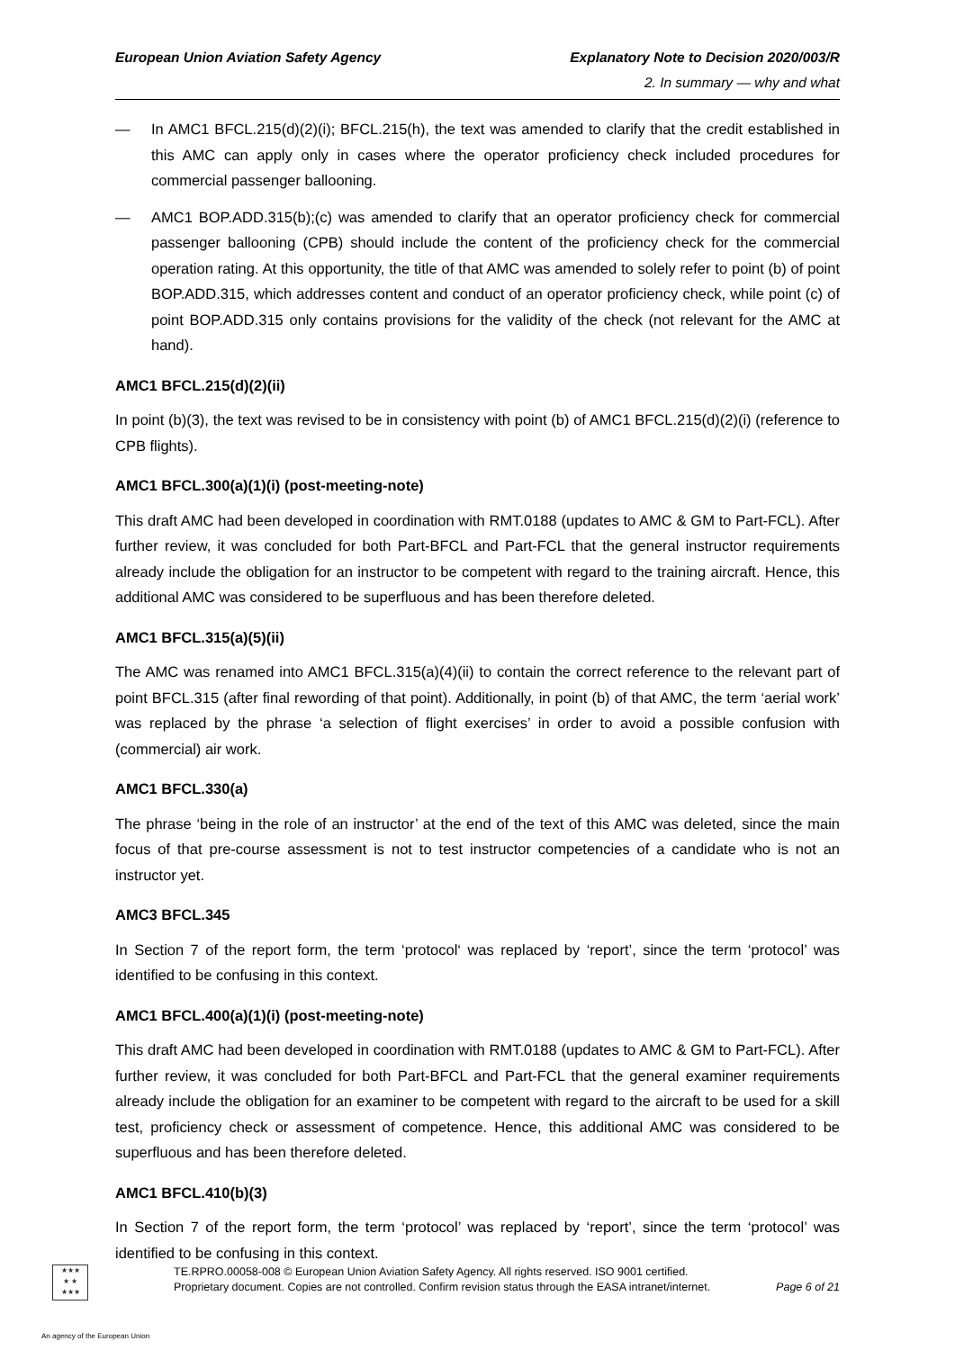European Union Aviation Safety Agency
Explanatory Note to Decision 2020/003/R
2. In summary — why and what
— In AMC1 BFCL.215(d)(2)(i); BFCL.215(h), the text was amended to clarify that the credit established in this AMC can apply only in cases where the operator proficiency check included procedures for commercial passenger ballooning.
— AMC1 BOP.ADD.315(b);(c) was amended to clarify that an operator proficiency check for commercial passenger ballooning (CPB) should include the content of the proficiency check for the commercial operation rating. At this opportunity, the title of that AMC was amended to solely refer to point (b) of point BOP.ADD.315, which addresses content and conduct of an operator proficiency check, while point (c) of point BOP.ADD.315 only contains provisions for the validity of the check (not relevant for the AMC at hand).
AMC1 BFCL.215(d)(2)(ii)
In point (b)(3), the text was revised to be in consistency with point (b) of AMC1 BFCL.215(d)(2)(i) (reference to CPB flights).
AMC1 BFCL.300(a)(1)(i) (post-meeting-note)
This draft AMC had been developed in coordination with RMT.0188 (updates to AMC & GM to Part-FCL). After further review, it was concluded for both Part-BFCL and Part-FCL that the general instructor requirements already include the obligation for an instructor to be competent with regard to the training aircraft. Hence, this additional AMC was considered to be superfluous and has been therefore deleted.
AMC1 BFCL.315(a)(5)(ii)
The AMC was renamed into AMC1 BFCL.315(a)(4)(ii) to contain the correct reference to the relevant part of point BFCL.315 (after final rewording of that point). Additionally, in point (b) of that AMC, the term ‘aerial work’ was replaced by the phrase ‘a selection of flight exercises’ in order to avoid a possible confusion with (commercial) air work.
AMC1 BFCL.330(a)
The phrase ‘being in the role of an instructor’ at the end of the text of this AMC was deleted, since the main focus of that pre-course assessment is not to test instructor competencies of a candidate who is not an instructor yet.
AMC3 BFCL.345
In Section 7 of the report form, the term ‘protocol‘ was replaced by ‘report’, since the term ‘protocol’ was identified to be confusing in this context.
AMC1 BFCL.400(a)(1)(i) (post-meeting-note)
This draft AMC had been developed in coordination with RMT.0188 (updates to AMC & GM to Part-FCL). After further review, it was concluded for both Part-BFCL and Part-FCL that the general examiner requirements already include the obligation for an examiner to be competent with regard to the aircraft to be used for a skill test, proficiency check or assessment of competence. Hence, this additional AMC was considered to be superfluous and has been therefore deleted.
AMC1 BFCL.410(b)(3)
In Section 7 of the report form, the term ‘protocol’ was replaced by ‘report’, since the term ‘protocol’ was identified to be confusing in this context.
★★★
★ ★
★★★
TE.RPRO.00058-008 © European Union Aviation Safety Agency. All rights reserved. ISO 9001 certified.
Proprietary document. Copies are not controlled. Confirm revision status through the EASA intranet/internet.
Page 6 of 21
An agency of the European Union